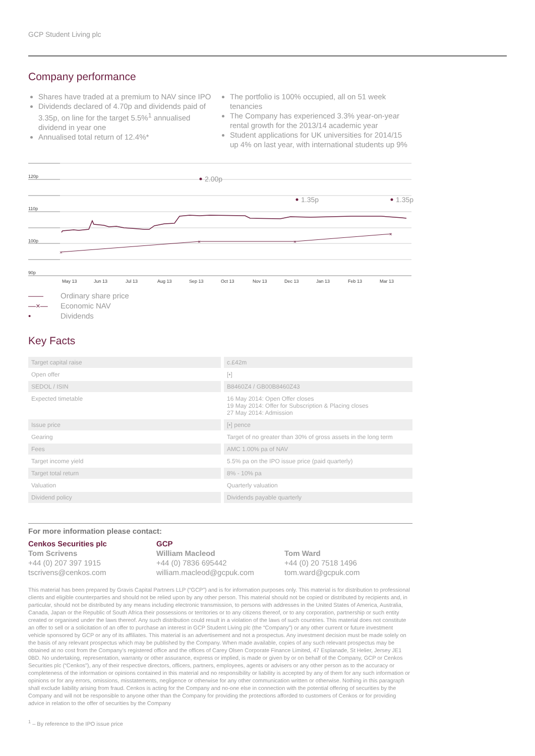GCP Student Living plc
Company performance
Shares have traded at a premium to NAV since IPO
Dividends declared of 4.70p and dividends paid of 3.35p, on line for the target 5.5%<sup>1</sup> annualised dividend in year one
Annualised total return of 12.4%*
The portfolio is 100% occupied, all on 51 week tenancies
The Company has experienced 3.3% year-on-year rental growth for the 2013/14 academic year
Student applications for UK universities for 2014/15 up 4% on last year, with international students up 9%
120p
110p
100p
90p
May 13
Jun 13
Jul 13
Aug 13
Sep 13
Oct 13
Nov 13
Dec 13
Jan 13
Feb 13
Mar 13
×
×
×
×
2.00p
1.35p
1.35p
—— Ordinary share price
—×— Economic NAV
• Dividends
Key Facts
| Target capital raise | c.£42m |
| Open offer | [•] |
| SEDOL / ISIN | B8460Z4 / GB00B8460Z43 |
| Expected timetable | 16 May 2014: Open Offer closes 19 May 2014: Offer for Subscription & Placing closes 27 May 2014: Admission |
| Issue price | [•] pence |
| Gearing | Target of no greater than 30% of gross assets in the long term |
| Fees | AMC 1.00% pa of NAV |
| Target income yield | 5.5% pa on the IPO issue price (paid quarterly) |
| Target total return | 8% - 10% pa |
| Valuation | Quarterly valuation |
| Dividend policy | Dividends payable quarterly |
For more information please contact:
Cenkos Securities plc
Tom Scrivens
+44 (0) 207 397 1915
tscrivens@cenkos.com
GCP
William Macleod
+44 (0) 7836 695442
william.macleod@gcpuk.com
Tom Ward
+44 (0) 20 7518 1496
tom.ward@gcpuk.com
This material has been prepared by Gravis Capital Partners LLP (“GCP”) and is for information purposes only. This material is for distribution to professional clients and eligible counterparties and should not be relied upon by any other person. This material should not be copied or distributed by recipients and, in particular, should not be distributed by any means including electronic transmission, to persons with addresses in the United States of America, Australia, Canada, Japan or the Republic of South Africa their possessions or territories or to any citizens thereof, or to any corporation, partnership or such entity created or organised under the laws thereof. Any such distribution could result in a violation of the laws of such countries. This material does not constitute an offer to sell or a solicitation of an offer to purchase an interest in GCP Student Living plc (the “Company”) or any other current or future investment vehicle sponsored by GCP or any of its affiliates. This material is an advertisement and not a prospectus. Any investment decision must be made solely on the basis of any relevant prospectus which may be published by the Company. When made available, copies of any such relevant prospectus may be obtained at no cost from the Company’s registered office and the offices of Carey Olsen Corporate Finance Limited, 47 Esplanade, St Helier, Jersey JE1 0BD. No undertaking, representation, warranty or other assurance, express or implied, is made or given by or on behalf of the Company, GCP or Cenkos Securities plc (“Cenkos”), any of their respective directors, officers, partners, employees, agents or advisers or any other person as to the accuracy or completeness of the information or opinions contained in this material and no responsibility or liability is accepted by any of them for any such information or opinions or for any errors, omissions, misstatements, negligence or otherwise for any other communication written or otherwise. Nothing in this paragraph shall exclude liability arising from fraud. Cenkos is acting for the Company and no-one else in connection with the potential offering of securities by the Company and will not be responsible to anyone other than the Company for providing the protections afforded to customers of Cenkos or for providing advice in relation to the offer of securities by the Company
<sup>1</sup> – By reference to the IPO issue price